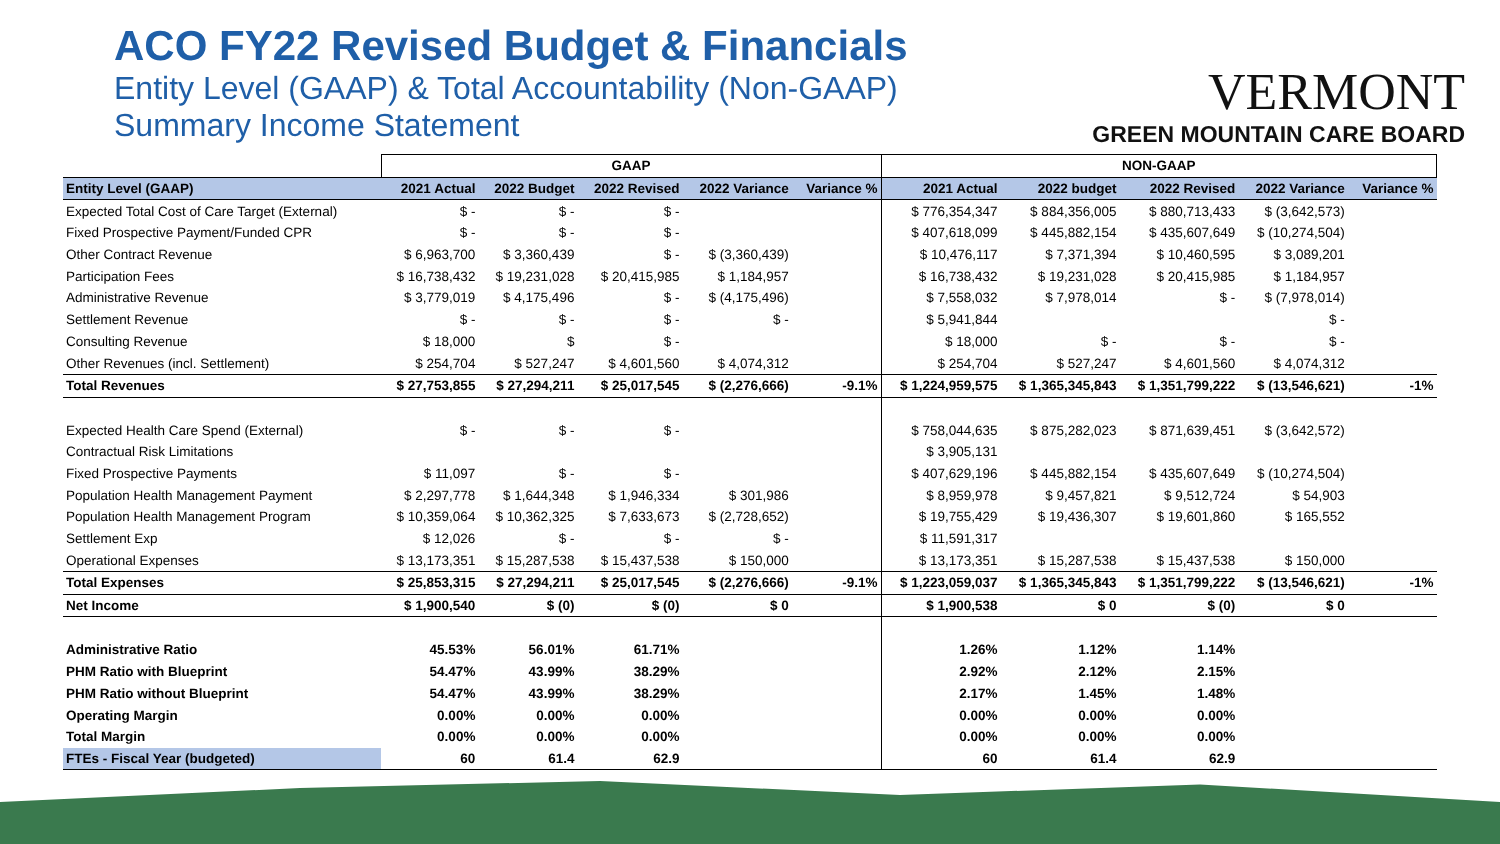ACO FY22 Revised Budget & Financials
Entity Level (GAAP) & Total Accountability (Non-GAAP)
Summary Income Statement
VERMONT
GREEN MOUNTAIN CARE BOARD
| | GAAP | | | | | NON-GAAP | | | | |
| --- | --- | --- | --- | --- | --- | --- | --- | --- | --- | --- |
| Entity Level (GAAP) | 2021 Actual | 2022 Budget | 2022 Revised | 2022 Variance | Variance % | 2021 Actual | 2022 budget | 2022 Revised | 2022 Variance | Variance % |
| Expected Total Cost of Care Target (External) | $ - | $ - | $ - | | | $ 776,354,347 | $ 884,356,005 | $ 880,713,433 | $ (3,642,573) | |
| Fixed Prospective Payment/Funded CPR | $ - | $ - | $ - | | | $ 407,618,099 | $ 445,882,154 | $ 435,607,649 | $ (10,274,504) | |
| Other Contract Revenue | $ 6,963,700 | $ 3,360,439 | $ - | $ (3,360,439) | | $ 10,476,117 | $ 7,371,394 | $ 10,460,595 | $ 3,089,201 | |
| Participation Fees | $ 16,738,432 | $ 19,231,028 | $ 20,415,985 | $ 1,184,957 | | $ 16,738,432 | $ 19,231,028 | $ 20,415,985 | $ 1,184,957 | |
| Administrative Revenue | $ 3,779,019 | $ 4,175,496 | $ - | $ (4,175,496) | | $ 7,558,032 | $ 7,978,014 | $ - | $ (7,978,014) | |
| Settlement Revenue | $ - | $ - | $ - | $ - | | $ 5,941,844 | | | $ - | |
| Consulting Revenue | $ 18,000 | $ | $ - | | | $ 18,000 | $ - | $ - | $ - | |
| Other Revenues (incl. Settlement) | $ 254,704 | $ 527,247 | $ 4,601,560 | $ 4,074,312 | | $ 254,704 | $ 527,247 | $ 4,601,560 | $ 4,074,312 | |
| Total Revenues | $ 27,753,855 | $ 27,294,211 | $ 25,017,545 | $ (2,276,666) | -9.1% | $ 1,224,959,575 | $ 1,365,345,843 | $ 1,351,799,222 | $ (13,546,621) | -1% |
| Expected Health Care Spend (External) | $ - | $ - | $ - | | | $ 758,044,635 | $ 875,282,023 | $ 871,639,451 | $ (3,642,572) | |
| Contractual Risk Limitations | | | | | | $ 3,905,131 | | | | |
| Fixed Prospective Payments | $ 11,097 | $ - | $ - | | | $ 407,629,196 | $ 445,882,154 | $ 435,607,649 | $ (10,274,504) | |
| Population Health Management Payment | $ 2,297,778 | $ 1,644,348 | $ 1,946,334 | $ 301,986 | | $ 8,959,978 | $ 9,457,821 | $ 9,512,724 | $ 54,903 | |
| Population Health Management Program | $ 10,359,064 | $ 10,362,325 | $ 7,633,673 | $ (2,728,652) | | $ 19,755,429 | $ 19,436,307 | $ 19,601,860 | $ 165,552 | |
| Settlement Exp | $ 12,026 | $ - | $ - | $ - | | $ 11,591,317 | | | | |
| Operational Expenses | $ 13,173,351 | $ 15,287,538 | $ 15,437,538 | $ 150,000 | | $ 13,173,351 | $ 15,287,538 | $ 15,437,538 | $ 150,000 | |
| Total Expenses | $ 25,853,315 | $ 27,294,211 | $ 25,017,545 | $ (2,276,666) | -9.1% | $ 1,223,059,037 | $ 1,365,345,843 | $ 1,351,799,222 | $ (13,546,621) | -1% |
| Net Income | $ 1,900,540 | $ (0) | $ (0) | $ 0 | | $ 1,900,538 | $ 0 | $ (0) | $ 0 | |
| Administrative Ratio | 45.53% | 56.01% | 61.71% | | | 1.26% | 1.12% | 1.14% | | |
| PHM Ratio with Blueprint | 54.47% | 43.99% | 38.29% | | | 2.92% | 2.12% | 2.15% | | |
| PHM Ratio without Blueprint | 54.47% | 43.99% | 38.29% | | | 2.17% | 1.45% | 1.48% | | |
| Operating Margin | 0.00% | 0.00% | 0.00% | | | 0.00% | 0.00% | 0.00% | | |
| Total Margin | 0.00% | 0.00% | 0.00% | | | 0.00% | 0.00% | 0.00% | | |
| FTEs - Fiscal Year (budgeted) | 60 | 61.4 | 62.9 | | | 60 | 61.4 | 62.9 | | |